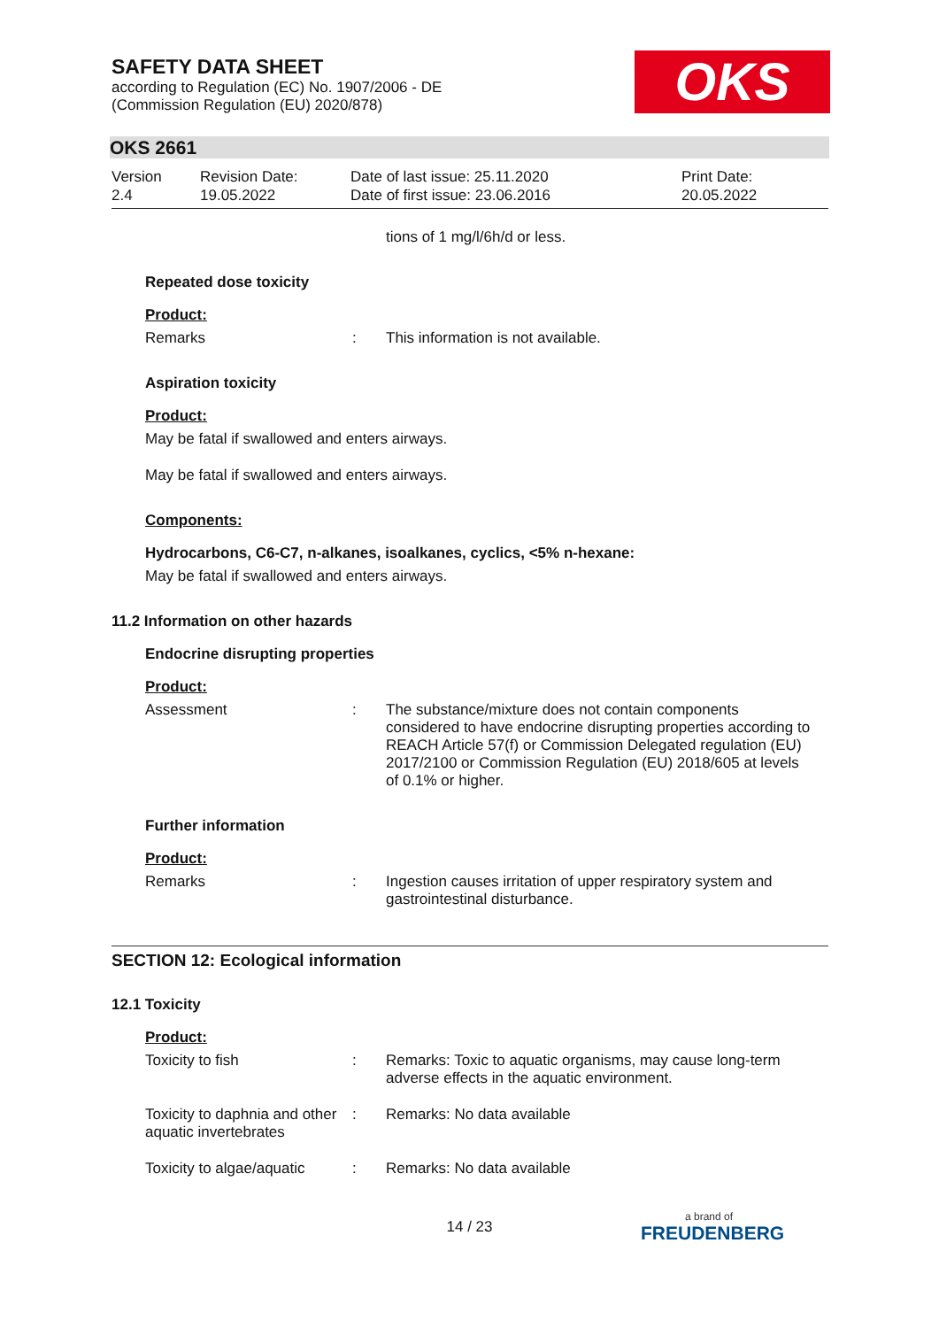SAFETY DATA SHEET
according to Regulation (EC) No. 1907/2006 - DE
(Commission Regulation (EU) 2020/878)
OKS
OKS 2661
Version
2.4
Revision Date:
19.05.2022
Date of last issue: 25.11.2020
Date of first issue: 23.06.2016
Print Date:
20.05.2022
tions of 1 mg/l/6h/d or less.
Repeated dose toxicity
Product:
Remarks : This information is not available.
Aspiration toxicity
Product:
May be fatal if swallowed and enters airways.
May be fatal if swallowed and enters airways.
Components:
Hydrocarbons, C6-C7, n-alkanes, isoalkanes, cyclics, <5% n-hexane:
May be fatal if swallowed and enters airways.
11.2 Information on other hazards
Endocrine disrupting properties
Product:
Assessment : The substance/mixture does not contain components considered to have endocrine disrupting properties according to REACH Article 57(f) or Commission Delegated regulation (EU) 2017/2100 or Commission Regulation (EU) 2018/605 at levels of 0.1% or higher.
Further information
Product:
Remarks : Ingestion causes irritation of upper respiratory system and gastrointestinal disturbance.
SECTION 12: Ecological information
12.1 Toxicity
Product:
Toxicity to fish : Remarks: Toxic to aquatic organisms, may cause long-term adverse effects in the aquatic environment.
Toxicity to daphnia and other aquatic invertebrates
: Remarks: No data available
Toxicity to algae/aquatic
: Remarks: No data available
14 / 23
a brand of
FREUDENBERG